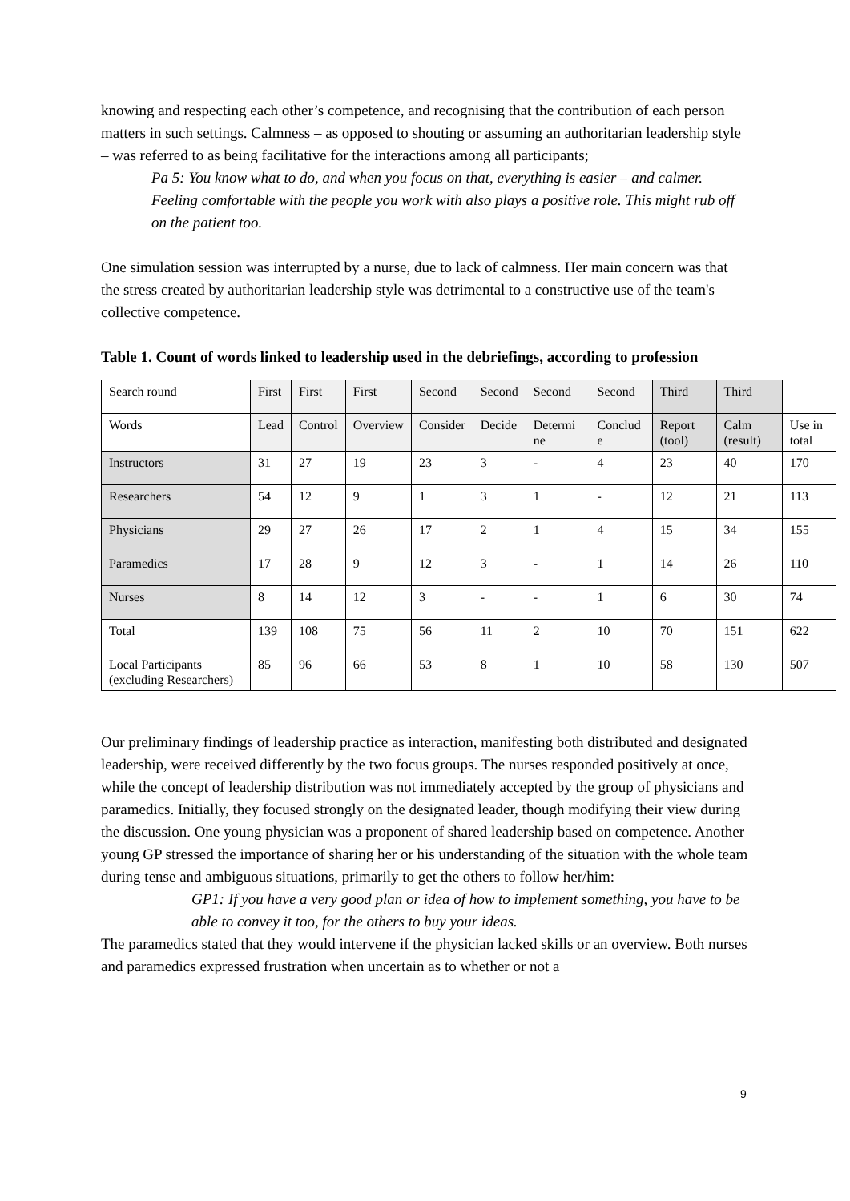knowing and respecting each other’s competence, and recognising that the contribution of each person matters in such settings. Calmness – as opposed to shouting or assuming an authoritarian leadership style – was referred to as being facilitative for the interactions among all participants;
Pa 5: You know what to do, and when you focus on that, everything is easier – and calmer. Feeling comfortable with the people you work with also plays a positive role. This might rub off on the patient too.
One simulation session was interrupted by a nurse, due to lack of calmness. Her main concern was that the stress created by authoritarian leadership style was detrimental to a constructive use of the team's collective competence.
Table 1. Count of words linked to leadership used in the debriefings, according to profession
| Search round | First | First | First | Second | Second | Second | Second | Third | Third | |
| Words | Lead | Control | Overview | Consider | Decide | Determi ne | Conclud e | Report (tool) | Calm (result) | Use in total |
| Instructors | 31 | 27 | 19 | 23 | 3 | - | 4 | 23 | 40 | 170 |
| Researchers | 54 | 12 | 9 | 1 | 3 | 1 | - | 12 | 21 | 113 |
| Physicians | 29 | 27 | 26 | 17 | 2 | 1 | 4 | 15 | 34 | 155 |
| Paramedics | 17 | 28 | 9 | 12 | 3 | - | 1 | 14 | 26 | 110 |
| Nurses | 8 | 14 | 12 | 3 | - | - | 1 | 6 | 30 | 74 |
| Total | 139 | 108 | 75 | 56 | 11 | 2 | 10 | 70 | 151 | 622 |
| Local Participants (excluding Researchers) | 85 | 96 | 66 | 53 | 8 | 1 | 10 | 58 | 130 | 507 |
Our preliminary findings of leadership practice as interaction, manifesting both distributed and designated leadership, were received differently by the two focus groups. The nurses responded positively at once, while the concept of leadership distribution was not immediately accepted by the group of physicians and paramedics. Initially, they focused strongly on the designated leader, though modifying their view during the discussion. One young physician was a proponent of shared leadership based on competence. Another young GP stressed the importance of sharing her or his understanding of the situation with the whole team during tense and ambiguous situations, primarily to get the others to follow her/him:
GP1: If you have a very good plan or idea of how to implement something, you have to be able to convey it too, for the others to buy your ideas.
The paramedics stated that they would intervene if the physician lacked skills or an overview. Both nurses and paramedics expressed frustration when uncertain as to whether or not a
9